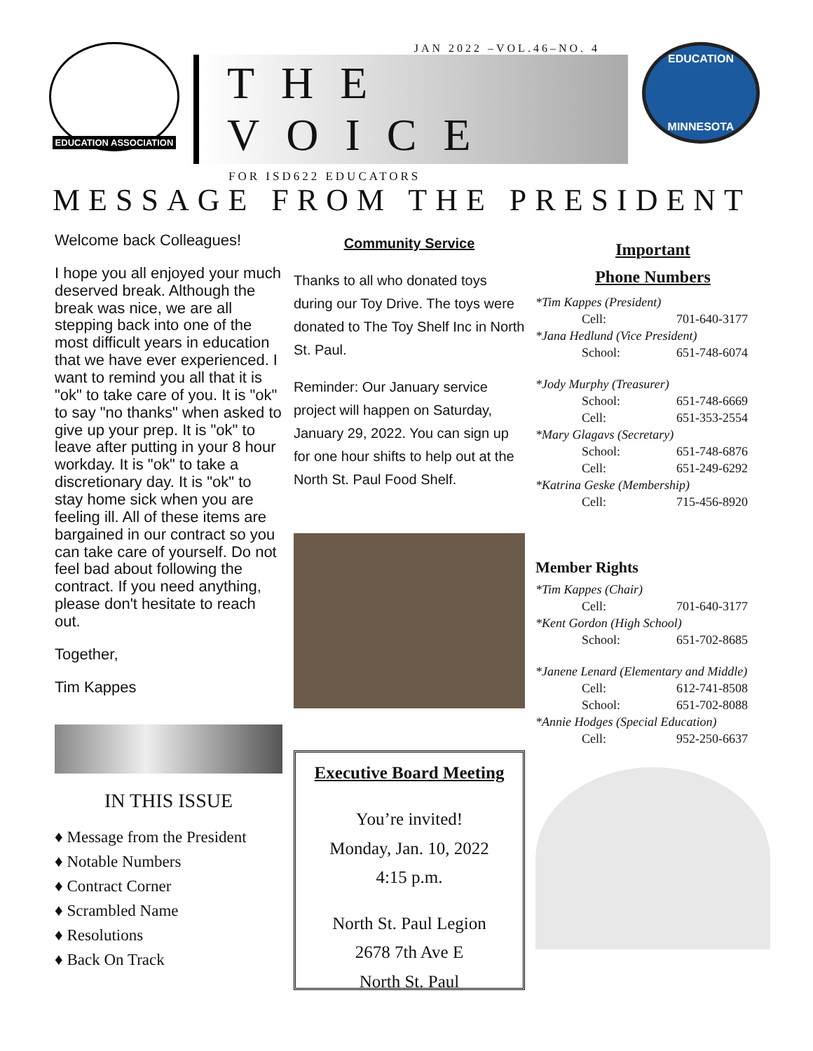EDUCATION ASSOCIATION
JAN 2022 –VOL.46–NO. 4
THE VOICE
FOR ISD622 EDUCATORS
EDUCATION
MINNESOTA
MESSAGE FROM THE PRESIDENT
Welcome back Colleagues!
I hope you all enjoyed your much deserved break. Although the break was nice, we are all stepping back into one of the most difficult years in education that we have ever experienced. I want to remind you all that it is "ok" to take care of you. It is "ok" to say "no thanks" when asked to give up your prep. It is "ok" to leave after putting in your 8 hour workday. It is "ok" to take a discretionary day. It is "ok" to stay home sick when you are feeling ill. All of these items are bargained in our contract so you can take care of yourself. Do not feel bad about following the contract. If you need anything, please don't hesitate to reach out.
Together,
Tim Kappes
IN THIS ISSUE
♦ Message from the President
♦ Notable Numbers
♦ Contract Corner
♦ Scrambled Name
♦ Resolutions
♦ Back On Track
Community Service
Thanks to all who donated toys during our Toy Drive. The toys were donated to The Toy Shelf Inc in North St. Paul.
Reminder: Our January service project will happen on Saturday, January 29, 2022. You can sign up for one hour shifts to help out at the North St. Paul Food Shelf.
Executive Board Meeting
You’re invited!
Monday, Jan. 10, 2022
4:15 p.m.
North St. Paul Legion
2678 7th Ave E
North St. Paul
Important
Phone Numbers
*Tim Kappes (President)
Cell: 701-640-3177
*Jana Hedlund (Vice President)
School: 651-748-6074
*Jody Murphy (Treasurer)
School: 651-748-6669
Cell: 651-353-2554
*Mary Glagavs (Secretary)
School: 651-748-6876
Cell: 651-249-6292
*Katrina Geske (Membership)
Cell: 715-456-8920
Member Rights
*Tim Kappes (Chair)
Cell: 701-640-3177
*Kent Gordon (High School)
School: 651-702-8685
*Janene Lenard (Elementary and Middle)
Cell: 612-741-8508
School: 651-702-8088
*Annie Hodges (Special Education)
Cell: 952-250-6637